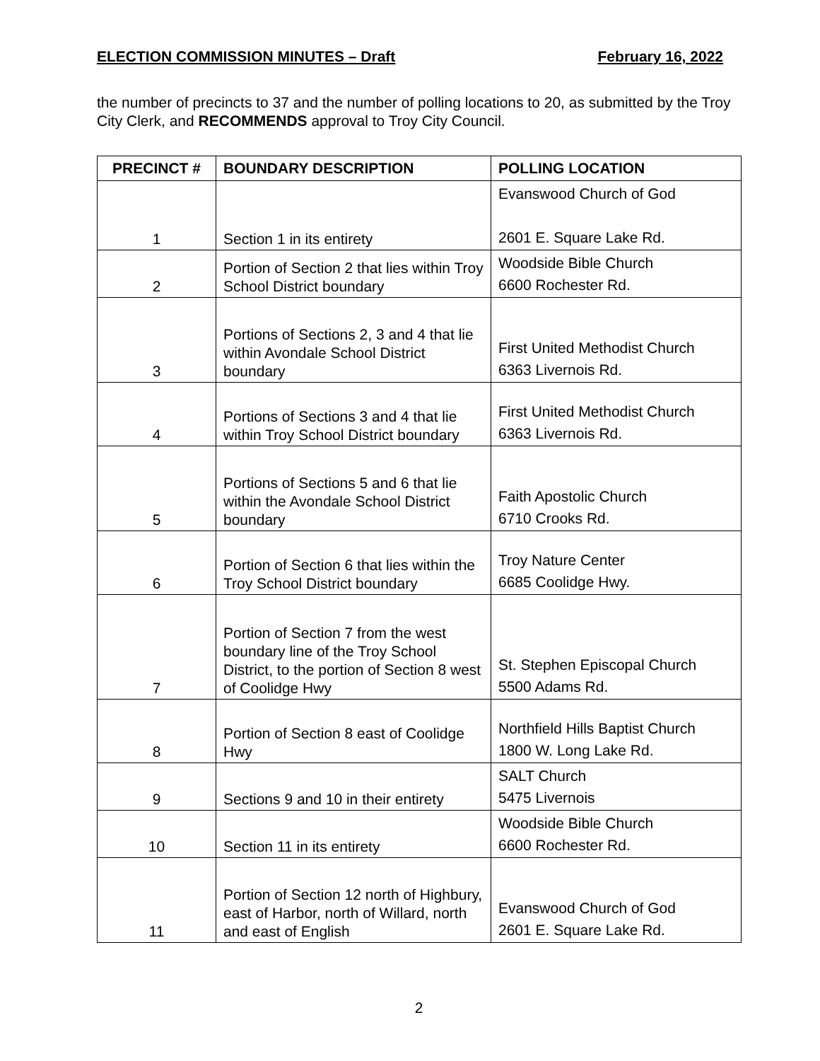ELECTION COMMISSION MINUTES – Draft February 16, 2022
the number of precincts to 37 and the number of polling locations to 20, as submitted by the Troy City Clerk, and RECOMMENDS approval to Troy City Council.
| PRECINCT # | BOUNDARY DESCRIPTION | POLLING LOCATION |
| --- | --- | --- |
| 1 | Section 1 in its entirety | Evanswood Church of God 2601 E. Square Lake Rd. |
| 2 | Portion of Section 2 that lies within Troy School District boundary | Woodside Bible Church 6600 Rochester Rd. |
| 3 | Portions of Sections 2, 3 and 4 that lie within Avondale School District boundary | First United Methodist Church 6363 Livernois Rd. |
| 4 | Portions of Sections 3 and 4 that lie within Troy School District boundary | First United Methodist Church 6363 Livernois Rd. |
| 5 | Portions of Sections 5 and 6 that lie within the Avondale School District boundary | Faith Apostolic Church 6710 Crooks Rd. |
| 6 | Portion of Section 6 that lies within the Troy School District boundary | Troy Nature Center 6685 Coolidge Hwy. |
| 7 | Portion of Section 7 from the west boundary line of the Troy School District, to the portion of Section 8 west of Coolidge Hwy | St. Stephen Episcopal Church 5500 Adams Rd. |
| 8 | Portion of Section 8 east of Coolidge Hwy | Northfield Hills Baptist Church 1800 W. Long Lake Rd. |
| 9 | Sections 9 and 10 in their entirety | SALT Church 5475 Livernois |
| 10 | Section 11 in its entirety | Woodside Bible Church 6600 Rochester Rd. |
| 11 | Portion of Section 12 north of Highbury, east of Harbor, north of Willard, north and east of English | Evanswood Church of God 2601 E. Square Lake Rd. |
2